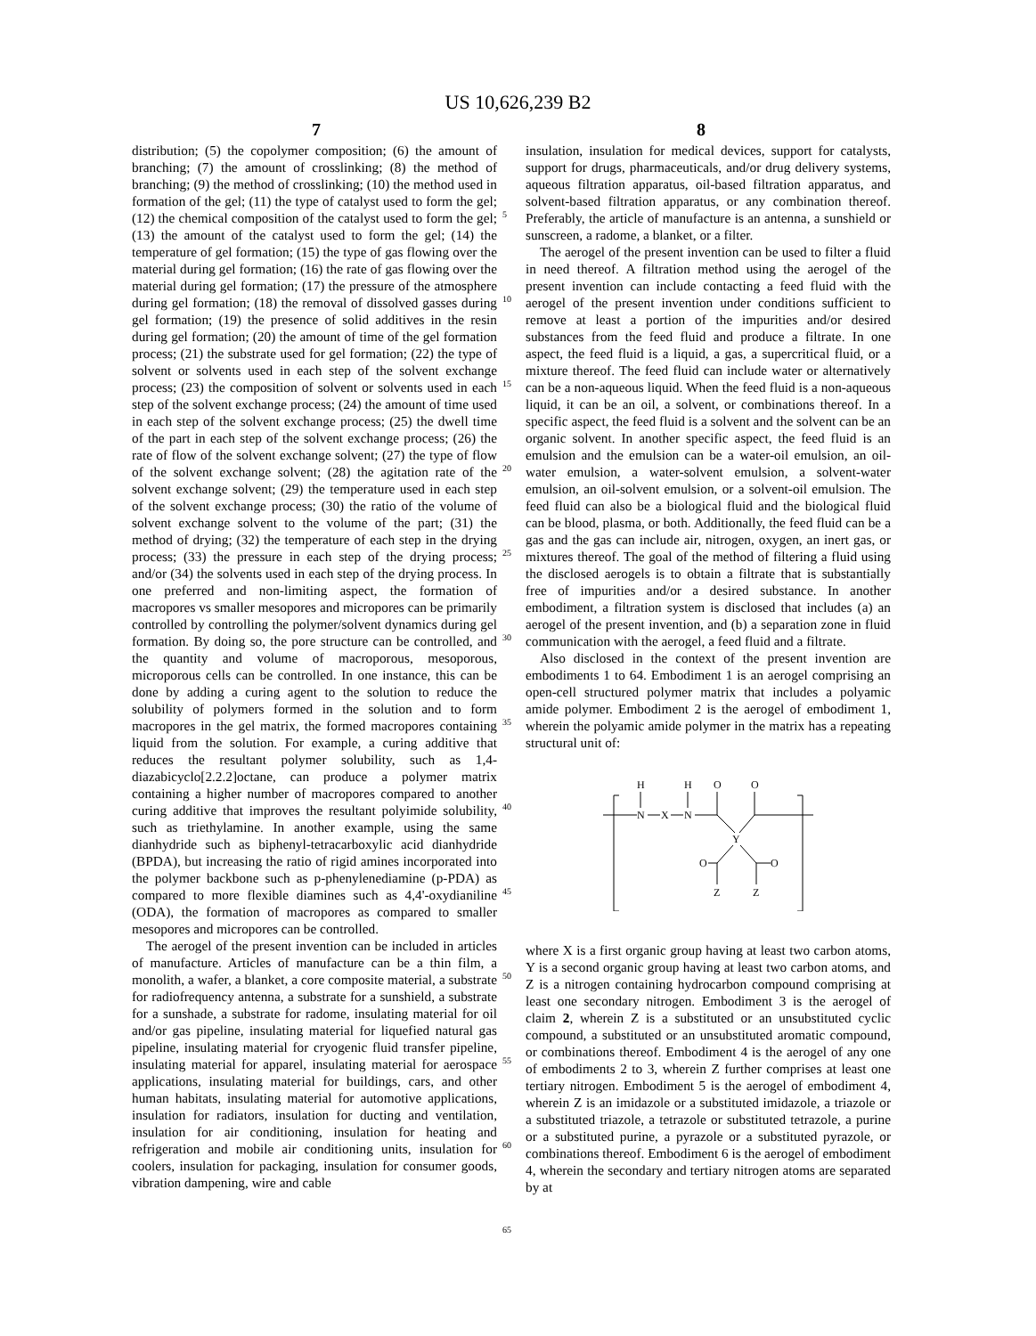US 10,626,239 B2
7 8
distribution; (5) the copolymer composition; (6) the amount of branching; (7) the amount of crosslinking; (8) the method of branching; (9) the method of crosslinking; (10) the method used in formation of the gel; (11) the type of catalyst used to form the gel; (12) the chemical composition of the catalyst used to form the gel; (13) the amount of the catalyst used to form the gel; (14) the temperature of gel formation; (15) the type of gas flowing over the material during gel formation; (16) the rate of gas flowing over the material during gel formation; (17) the pressure of the atmosphere during gel formation; (18) the removal of dissolved gasses during gel formation; (19) the presence of solid additives in the resin during gel formation; (20) the amount of time of the gel formation process; (21) the substrate used for gel formation; (22) the type of solvent or solvents used in each step of the solvent exchange process; (23) the composition of solvent or solvents used in each step of the solvent exchange process; (24) the amount of time used in each step of the solvent exchange process; (25) the dwell time of the part in each step of the solvent exchange process; (26) the rate of flow of the solvent exchange solvent; (27) the type of flow of the solvent exchange solvent; (28) the agitation rate of the solvent exchange solvent; (29) the temperature used in each step of the solvent exchange process; (30) the ratio of the volume of solvent exchange solvent to the volume of the part; (31) the method of drying; (32) the temperature of each step in the drying process; (33) the pressure in each step of the drying process; and/or (34) the solvents used in each step of the drying process. In one preferred and non-limiting aspect, the formation of macropores vs smaller mesopores and micropores can be primarily controlled by controlling the polymer/solvent dynamics during gel formation. By doing so, the pore structure can be controlled, and the quantity and volume of macroporous, mesoporous, microporous cells can be controlled. In one instance, this can be done by adding a curing agent to the solution to reduce the solubility of polymers formed in the solution and to form macropores in the gel matrix, the formed macropores containing liquid from the solution. For example, a curing additive that reduces the resultant polymer solubility, such as 1,4-diazabicyclo[2.2.2]octane, can produce a polymer matrix containing a higher number of macropores compared to another curing additive that improves the resultant polyimide solubility, such as triethylamine. In another example, using the same dianhydride such as biphenyl-tetracarboxylic acid dianhydride (BPDA), but increasing the ratio of rigid amines incorporated into the polymer backbone such as p-phenylenediamine (p-PDA) as compared to more flexible diamines such as 4,4'-oxydianiline (ODA), the formation of macropores as compared to smaller mesopores and micropores can be controlled.
The aerogel of the present invention can be included in articles of manufacture. Articles of manufacture can be a thin film, a monolith, a wafer, a blanket, a core composite material, a substrate for radiofrequency antenna, a substrate for a sunshield, a substrate for a sunshade, a substrate for radome, insulating material for oil and/or gas pipeline, insulating material for liquefied natural gas pipeline, insulating material for cryogenic fluid transfer pipeline, insulating material for apparel, insulating material for aerospace applications, insulating material for buildings, cars, and other human habitats, insulating material for automotive applications, insulation for radiators, insulation for ducting and ventilation, insulation for air conditioning, insulation for heating and refrigeration and mobile air conditioning units, insulation for coolers, insulation for packaging, insulation for consumer goods, vibration dampening, wire and cable
5
10
15
20
25
30
35
40
45
50
55
60
65
insulation, insulation for medical devices, support for catalysts, support for drugs, pharmaceuticals, and/or drug delivery systems, aqueous filtration apparatus, oil-based filtration apparatus, and solvent-based filtration apparatus, or any combination thereof. Preferably, the article of manufacture is an antenna, a sunshield or sunscreen, a radome, a blanket, or a filter.
The aerogel of the present invention can be used to filter a fluid in need thereof. A filtration method using the aerogel of the present invention can include contacting a feed fluid with the aerogel of the present invention under conditions sufficient to remove at least a portion of the impurities and/or desired substances from the feed fluid and produce a filtrate. In one aspect, the feed fluid is a liquid, a gas, a supercritical fluid, or a mixture thereof. The feed fluid can include water or alternatively can be a non-aqueous liquid. When the feed fluid is a non-aqueous liquid, it can be an oil, a solvent, or combinations thereof. In a specific aspect, the feed fluid is a solvent and the solvent can be an organic solvent. In another specific aspect, the feed fluid is an emulsion and the emulsion can be a water-oil emulsion, an oil-water emulsion, a water-solvent emulsion, a solvent-water emulsion, an oil-solvent emulsion, or a solvent-oil emulsion. The feed fluid can also be a biological fluid and the biological fluid can be blood, plasma, or both. Additionally, the feed fluid can be a gas and the gas can include air, nitrogen, oxygen, an inert gas, or mixtures thereof. The goal of the method of filtering a fluid using the disclosed aerogels is to obtain a filtrate that is substantially free of impurities and/or a desired substance. In another embodiment, a filtration system is disclosed that includes (a) an aerogel of the present invention, and (b) a separation zone in fluid communication with the aerogel, a feed fluid and a filtrate.
Also disclosed in the context of the present invention are embodiments 1 to 64. Embodiment 1 is an aerogel comprising an open-cell structured polymer matrix that includes a polyamic amide polymer. Embodiment 2 is the aerogel of embodiment 1, wherein the polyamic amide polymer in the matrix has a repeating structural unit of:
N
H
X
N
H
O
Y
O
O
O
Z
Z
where X is a first organic group having at least two carbon atoms, Y is a second organic group having at least two carbon atoms, and Z is a nitrogen containing hydrocarbon compound comprising at least one secondary nitrogen. Embodiment 3 is the aerogel of claim 2, wherein Z is a substituted or an unsubstituted cyclic compound, a substituted or an unsubstituted aromatic compound, or combinations thereof. Embodiment 4 is the aerogel of any one of embodiments 2 to 3, wherein Z further comprises at least one tertiary nitrogen. Embodiment 5 is the aerogel of embodiment 4, wherein Z is an imidazole or a substituted imidazole, a triazole or a substituted triazole, a tetrazole or substituted tetrazole, a purine or a substituted purine, a pyrazole or a substituted pyrazole, or combinations thereof. Embodiment 6 is the aerogel of embodiment 4, wherein the secondary and tertiary nitrogen atoms are separated by at